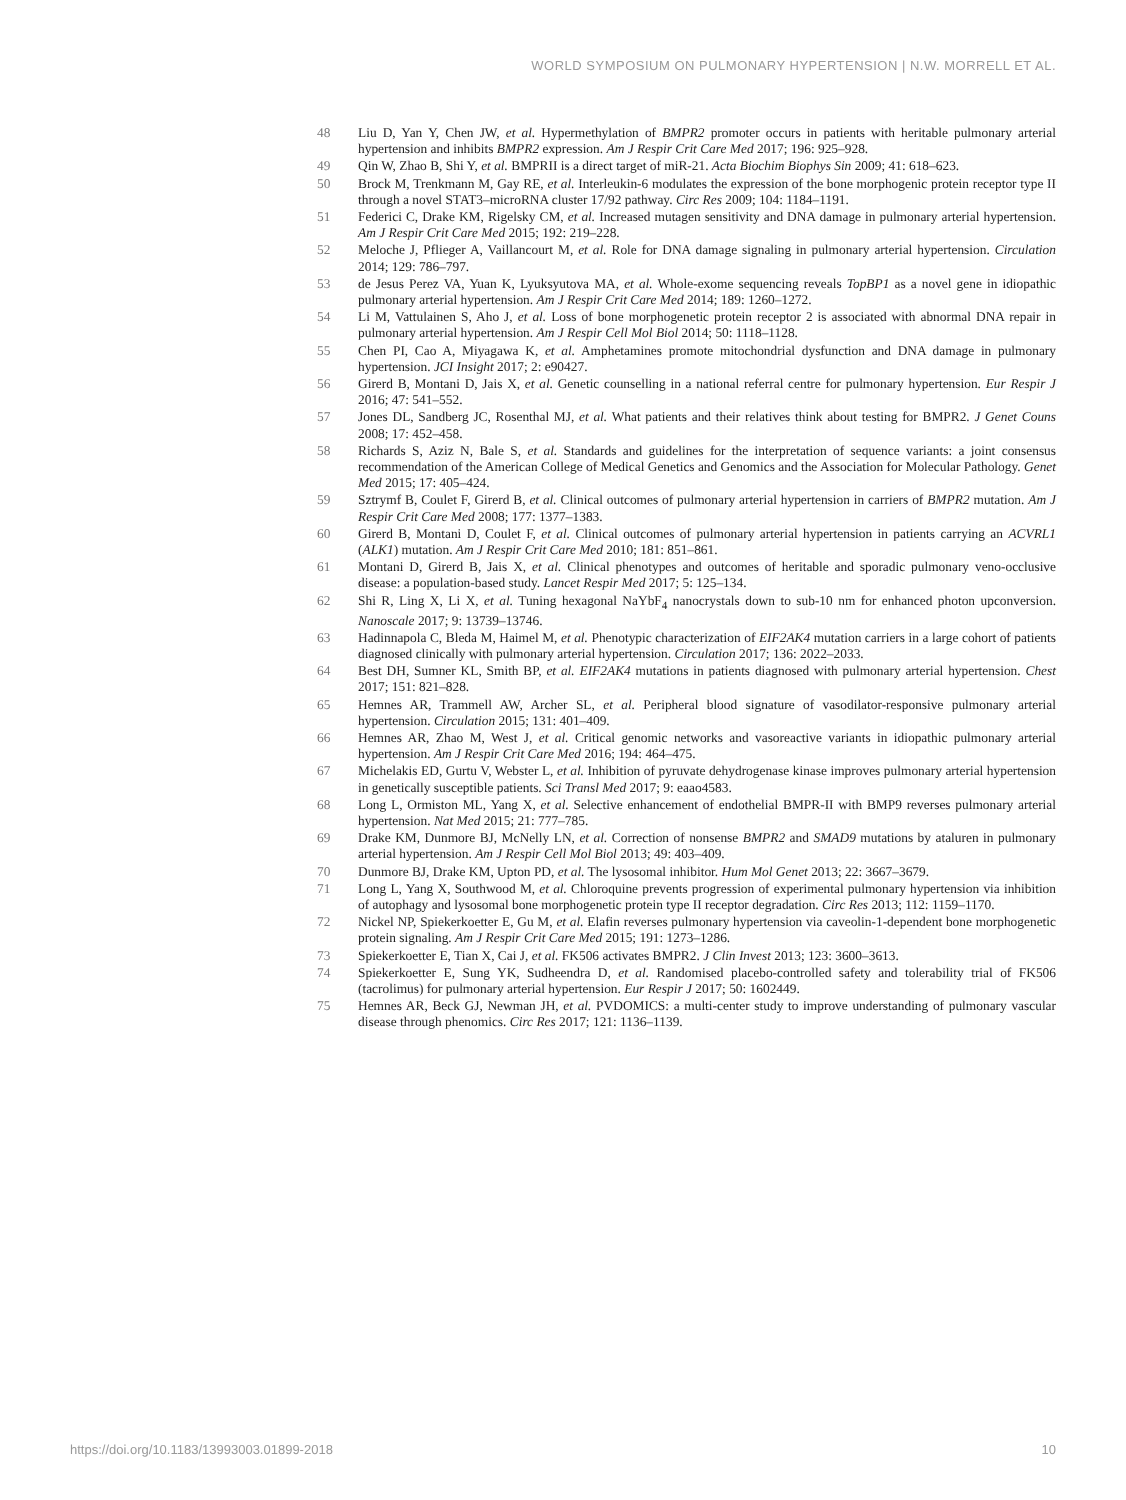WORLD SYMPOSIUM ON PULMONARY HYPERTENSION | N.W. MORRELL ET AL.
48 Liu D, Yan Y, Chen JW, et al. Hypermethylation of BMPR2 promoter occurs in patients with heritable pulmonary arterial hypertension and inhibits BMPR2 expression. Am J Respir Crit Care Med 2017; 196: 925–928.
49 Qin W, Zhao B, Shi Y, et al. BMPRII is a direct target of miR-21. Acta Biochim Biophys Sin 2009; 41: 618–623.
50 Brock M, Trenkmann M, Gay RE, et al. Interleukin-6 modulates the expression of the bone morphogenic protein receptor type II through a novel STAT3–microRNA cluster 17/92 pathway. Circ Res 2009; 104: 1184–1191.
51 Federici C, Drake KM, Rigelsky CM, et al. Increased mutagen sensitivity and DNA damage in pulmonary arterial hypertension. Am J Respir Crit Care Med 2015; 192: 219–228.
52 Meloche J, Pflieger A, Vaillancourt M, et al. Role for DNA damage signaling in pulmonary arterial hypertension. Circulation 2014; 129: 786–797.
53 de Jesus Perez VA, Yuan K, Lyuksyutova MA, et al. Whole-exome sequencing reveals TopBP1 as a novel gene in idiopathic pulmonary arterial hypertension. Am J Respir Crit Care Med 2014; 189: 1260–1272.
54 Li M, Vattulainen S, Aho J, et al. Loss of bone morphogenetic protein receptor 2 is associated with abnormal DNA repair in pulmonary arterial hypertension. Am J Respir Cell Mol Biol 2014; 50: 1118–1128.
55 Chen PI, Cao A, Miyagawa K, et al. Amphetamines promote mitochondrial dysfunction and DNA damage in pulmonary hypertension. JCI Insight 2017; 2: e90427.
56 Girerd B, Montani D, Jais X, et al. Genetic counselling in a national referral centre for pulmonary hypertension. Eur Respir J 2016; 47: 541–552.
57 Jones DL, Sandberg JC, Rosenthal MJ, et al. What patients and their relatives think about testing for BMPR2. J Genet Couns 2008; 17: 452–458.
58 Richards S, Aziz N, Bale S, et al. Standards and guidelines for the interpretation of sequence variants: a joint consensus recommendation of the American College of Medical Genetics and Genomics and the Association for Molecular Pathology. Genet Med 2015; 17: 405–424.
59 Sztrymf B, Coulet F, Girerd B, et al. Clinical outcomes of pulmonary arterial hypertension in carriers of BMPR2 mutation. Am J Respir Crit Care Med 2008; 177: 1377–1383.
60 Girerd B, Montani D, Coulet F, et al. Clinical outcomes of pulmonary arterial hypertension in patients carrying an ACVRL1 (ALK1) mutation. Am J Respir Crit Care Med 2010; 181: 851–861.
61 Montani D, Girerd B, Jais X, et al. Clinical phenotypes and outcomes of heritable and sporadic pulmonary veno-occlusive disease: a population-based study. Lancet Respir Med 2017; 5: 125–134.
62 Shi R, Ling X, Li X, et al. Tuning hexagonal NaYbF<sub>4</sub> nanocrystals down to sub-10 nm for enhanced photon upconversion. Nanoscale 2017; 9: 13739–13746.
63 Hadinnapola C, Bleda M, Haimel M, et al. Phenotypic characterization of EIF2AK4 mutation carriers in a large cohort of patients diagnosed clinically with pulmonary arterial hypertension. Circulation 2017; 136: 2022–2033.
64 Best DH, Sumner KL, Smith BP, et al. EIF2AK4 mutations in patients diagnosed with pulmonary arterial hypertension. Chest 2017; 151: 821–828.
65 Hemnes AR, Trammell AW, Archer SL, et al. Peripheral blood signature of vasodilator-responsive pulmonary arterial hypertension. Circulation 2015; 131: 401–409.
66 Hemnes AR, Zhao M, West J, et al. Critical genomic networks and vasoreactive variants in idiopathic pulmonary arterial hypertension. Am J Respir Crit Care Med 2016; 194: 464–475.
67 Michelakis ED, Gurtu V, Webster L, et al. Inhibition of pyruvate dehydrogenase kinase improves pulmonary arterial hypertension in genetically susceptible patients. Sci Transl Med 2017; 9: eaao4583.
68 Long L, Ormiston ML, Yang X, et al. Selective enhancement of endothelial BMPR-II with BMP9 reverses pulmonary arterial hypertension. Nat Med 2015; 21: 777–785.
69 Drake KM, Dunmore BJ, McNelly LN, et al. Correction of nonsense BMPR2 and SMAD9 mutations by ataluren in pulmonary arterial hypertension. Am J Respir Cell Mol Biol 2013; 49: 403–409.
70 Dunmore BJ, Drake KM, Upton PD, et al. The lysosomal inhibitor. Hum Mol Genet 2013; 22: 3667–3679.
71 Long L, Yang X, Southwood M, et al. Chloroquine prevents progression of experimental pulmonary hypertension via inhibition of autophagy and lysosomal bone morphogenetic protein type II receptor degradation. Circ Res 2013; 112: 1159–1170.
72 Nickel NP, Spiekerkoetter E, Gu M, et al. Elafin reverses pulmonary hypertension via caveolin-1-dependent bone morphogenetic protein signaling. Am J Respir Crit Care Med 2015; 191: 1273–1286.
73 Spiekerkoetter E, Tian X, Cai J, et al. FK506 activates BMPR2. J Clin Invest 2013; 123: 3600–3613.
74 Spiekerkoetter E, Sung YK, Sudheendra D, et al. Randomised placebo-controlled safety and tolerability trial of FK506 (tacrolimus) for pulmonary arterial hypertension. Eur Respir J 2017; 50: 1602449.
75 Hemnes AR, Beck GJ, Newman JH, et al. PVDOMICS: a multi-center study to improve understanding of pulmonary vascular disease through phenomics. Circ Res 2017; 121: 1136–1139.
https://doi.org/10.1183/13993003.01899-2018 10